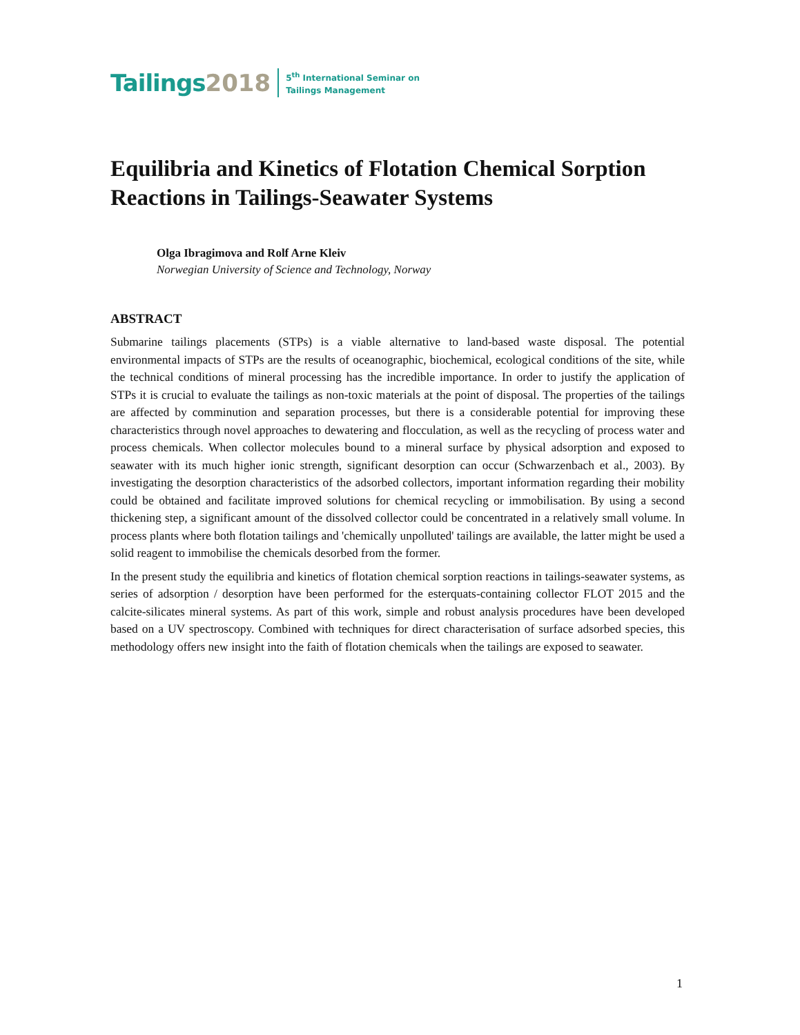Tailings 2018 5<sup>th</sup> International Seminar on
Tailings Management
Equilibria and Kinetics of Flotation Chemical Sorption Reactions in Tailings-Seawater Systems
Olga Ibragimova and Rolf Arne Kleiv
Norwegian University of Science and Technology, Norway
ABSTRACT
Submarine tailings placements (STPs) is a viable alternative to land-based waste disposal. The potential environmental impacts of STPs are the results of oceanographic, biochemical, ecological conditions of the site, while the technical conditions of mineral processing has the incredible importance. In order to justify the application of STPs it is crucial to evaluate the tailings as non-toxic materials at the point of disposal. The properties of the tailings are affected by comminution and separation processes, but there is a considerable potential for improving these characteristics through novel approaches to dewatering and flocculation, as well as the recycling of process water and process chemicals. When collector molecules bound to a mineral surface by physical adsorption and exposed to seawater with its much higher ionic strength, significant desorption can occur (Schwarzenbach et al., 2003). By investigating the desorption characteristics of the adsorbed collectors, important information regarding their mobility could be obtained and facilitate improved solutions for chemical recycling or immobilisation. By using a second thickening step, a significant amount of the dissolved collector could be concentrated in a relatively small volume. In process plants where both flotation tailings and 'chemically unpolluted' tailings are available, the latter might be used a solid reagent to immobilise the chemicals desorbed from the former.
In the present study the equilibria and kinetics of flotation chemical sorption reactions in tailings-seawater systems, as series of adsorption / desorption have been performed for the esterquats-containing collector FLOT 2015 and the calcite-silicates mineral systems. As part of this work, simple and robust analysis procedures have been developed based on a UV spectroscopy. Combined with techniques for direct characterisation of surface adsorbed species, this methodology offers new insight into the faith of flotation chemicals when the tailings are exposed to seawater.
1